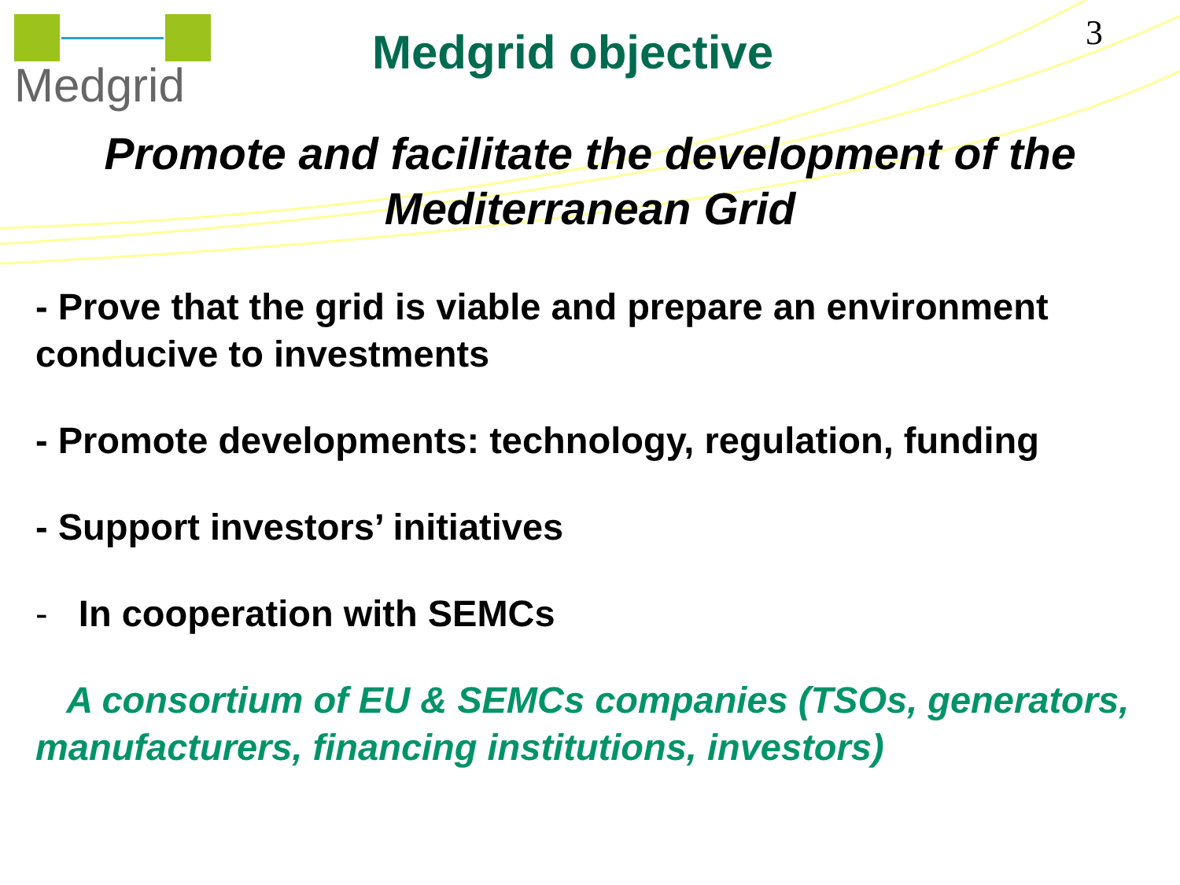Medgrid
Medgrid objective
3
Promote and facilitate the development of the Mediterranean Grid
- Prove that the grid is viable and prepare an environment conducive to investments
- Promote developments: technology, regulation, funding
- Support investors’ initiatives
- In cooperation with SEMCs
A consortium of EU & SEMCs companies (TSOs, generators, manufacturers, financing institutions, investors)